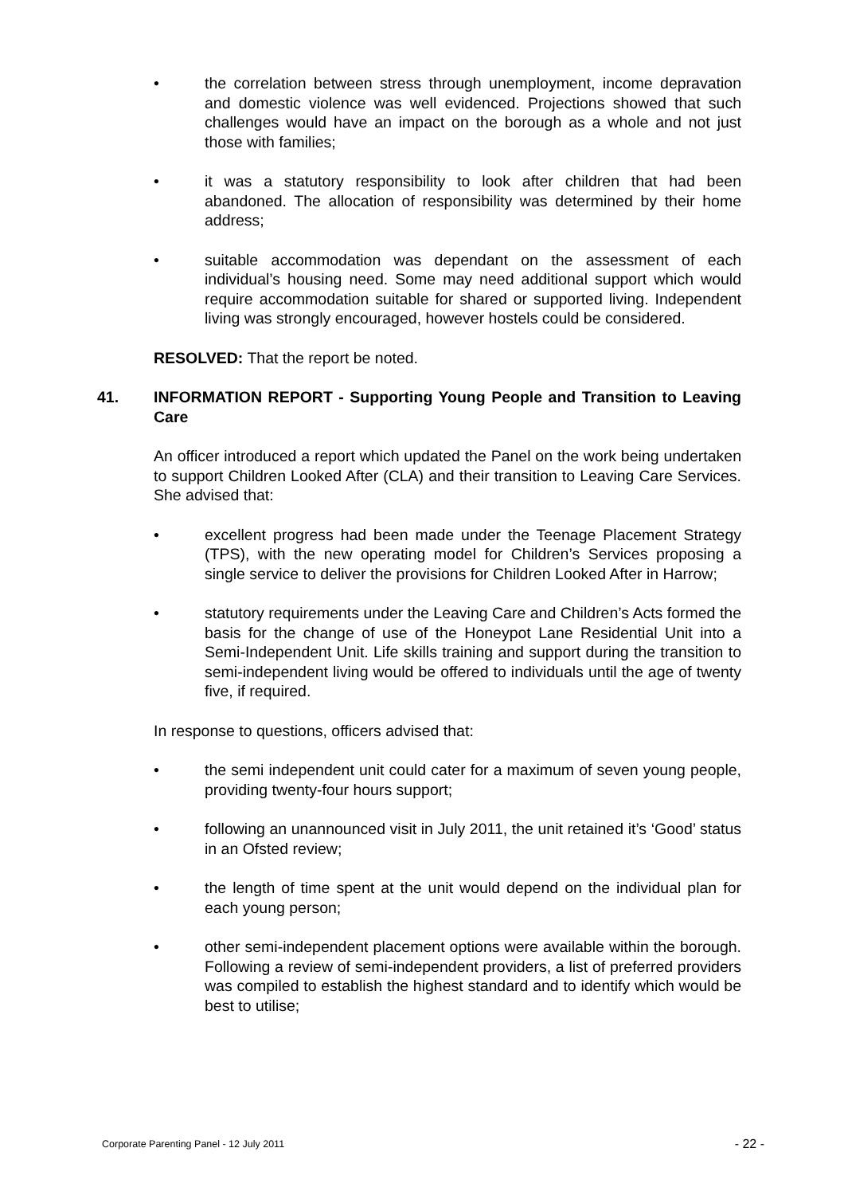• the correlation between stress through unemployment, income depravation and domestic violence was well evidenced. Projections showed that such challenges would have an impact on the borough as a whole and not just those with families;
• it was a statutory responsibility to look after children that had been abandoned. The allocation of responsibility was determined by their home address;
• suitable accommodation was dependant on the assessment of each individual’s housing need. Some may need additional support which would require accommodation suitable for shared or supported living. Independent living was strongly encouraged, however hostels could be considered.
RESOLVED: That the report be noted.
41. INFORMATION REPORT - Supporting Young People and Transition to Leaving Care
An officer introduced a report which updated the Panel on the work being undertaken to support Children Looked After (CLA) and their transition to Leaving Care Services. She advised that:
• excellent progress had been made under the Teenage Placement Strategy (TPS), with the new operating model for Children’s Services proposing a single service to deliver the provisions for Children Looked After in Harrow;
• statutory requirements under the Leaving Care and Children’s Acts formed the basis for the change of use of the Honeypot Lane Residential Unit into a Semi-Independent Unit. Life skills training and support during the transition to semi-independent living would be offered to individuals until the age of twenty five, if required.
In response to questions, officers advised that:
• the semi independent unit could cater for a maximum of seven young people, providing twenty-four hours support;
• following an unannounced visit in July 2011, the unit retained it’s ‘Good’ status in an Ofsted review;
• the length of time spent at the unit would depend on the individual plan for each young person;
• other semi-independent placement options were available within the borough. Following a review of semi-independent providers, a list of preferred providers was compiled to establish the highest standard and to identify which would be best to utilise;
Corporate Parenting Panel - 12 July 2011 - 22 -